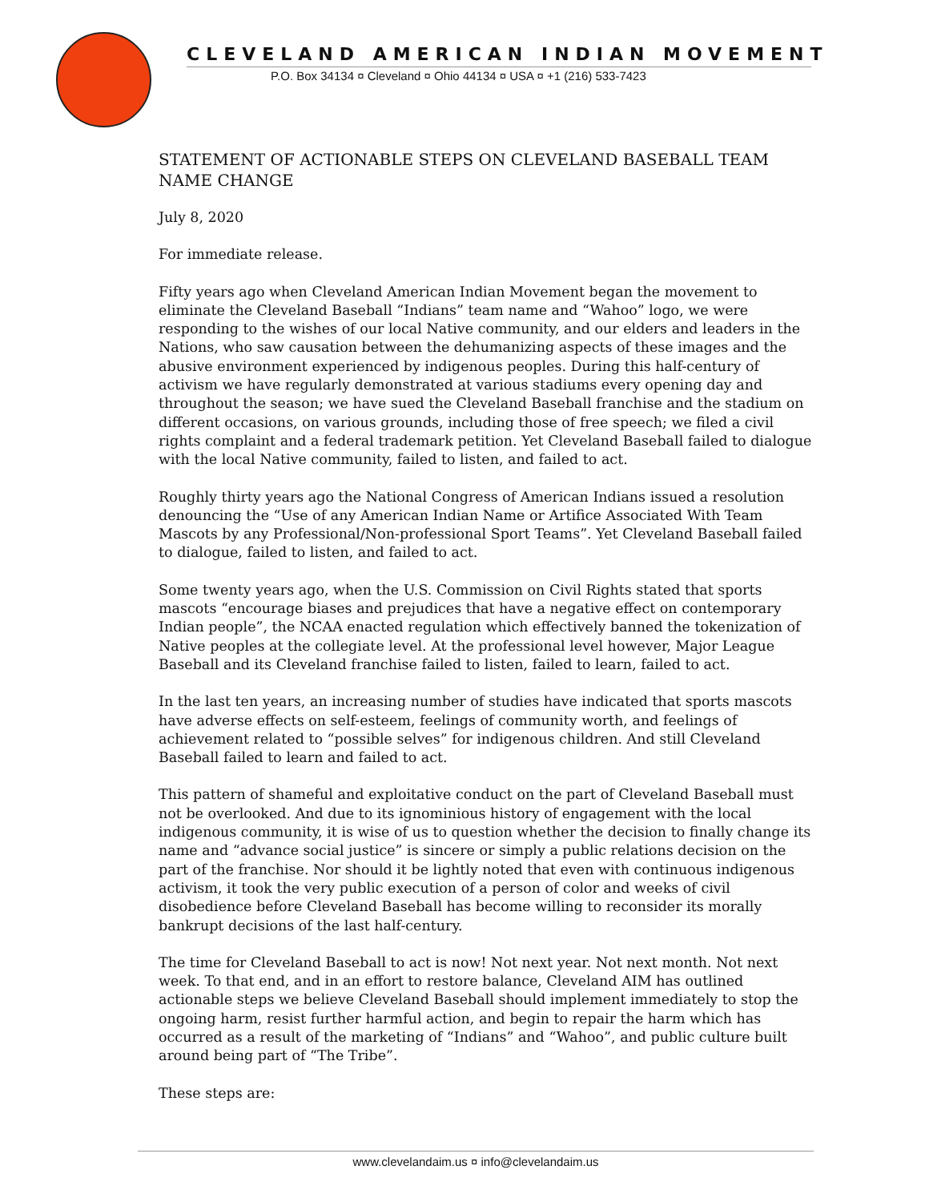CLEVELAND AMERICAN INDIAN MOVEMENT
P.O. Box 34134 ¤ Cleveland ¤ Ohio 44134 ¤ USA ¤ +1 (216) 533-7423
STATEMENT OF ACTIONABLE STEPS ON CLEVELAND BASEBALL TEAM NAME CHANGE
July 8, 2020
For immediate release.
Fifty years ago when Cleveland American Indian Movement began the movement to eliminate the Cleveland Baseball “Indians” team name and “Wahoo” logo, we were responding to the wishes of our local Native community, and our elders and leaders in the Nations, who saw causation between the dehumanizing aspects of these images and the abusive environment experienced by indigenous peoples. During this half-century of activism we have regularly demonstrated at various stadiums every opening day and throughout the season; we have sued the Cleveland Baseball franchise and the stadium on different occasions, on various grounds, including those of free speech; we filed a civil rights complaint and a federal trademark petition. Yet Cleveland Baseball failed to dialogue with the local Native community, failed to listen, and failed to act.
Roughly thirty years ago the National Congress of American Indians issued a resolution denouncing the “Use of any American Indian Name or Artifice Associated With Team Mascots by any Professional/Non-professional Sport Teams”. Yet Cleveland Baseball failed to dialogue, failed to listen, and failed to act.
Some twenty years ago, when the U.S. Commission on Civil Rights stated that sports mascots “encourage biases and prejudices that have a negative effect on contemporary Indian people”, the NCAA enacted regulation which effectively banned the tokenization of Native peoples at the collegiate level. At the professional level however, Major League Baseball and its Cleveland franchise failed to listen, failed to learn, failed to act.
In the last ten years, an increasing number of studies have indicated that sports mascots have adverse effects on self-esteem, feelings of community worth, and feelings of achievement related to “possible selves” for indigenous children. And still Cleveland Baseball failed to learn and failed to act.
This pattern of shameful and exploitative conduct on the part of Cleveland Baseball must not be overlooked. And due to its ignominious history of engagement with the local indigenous community, it is wise of us to question whether the decision to finally change its name and “advance social justice” is sincere or simply a public relations decision on the part of the franchise. Nor should it be lightly noted that even with continuous indigenous activism, it took the very public execution of a person of color and weeks of civil disobedience before Cleveland Baseball has become willing to reconsider its morally bankrupt decisions of the last half-century.
The time for Cleveland Baseball to act is now! Not next year. Not next month. Not next week. To that end, and in an effort to restore balance, Cleveland AIM has outlined actionable steps we believe Cleveland Baseball should implement immediately to stop the ongoing harm, resist further harmful action, and begin to repair the harm which has occurred as a result of the marketing of “Indians” and “Wahoo”, and public culture built around being part of “The Tribe”.
These steps are:
www.clevelandaim.us ¤ info@clevelandaim.us